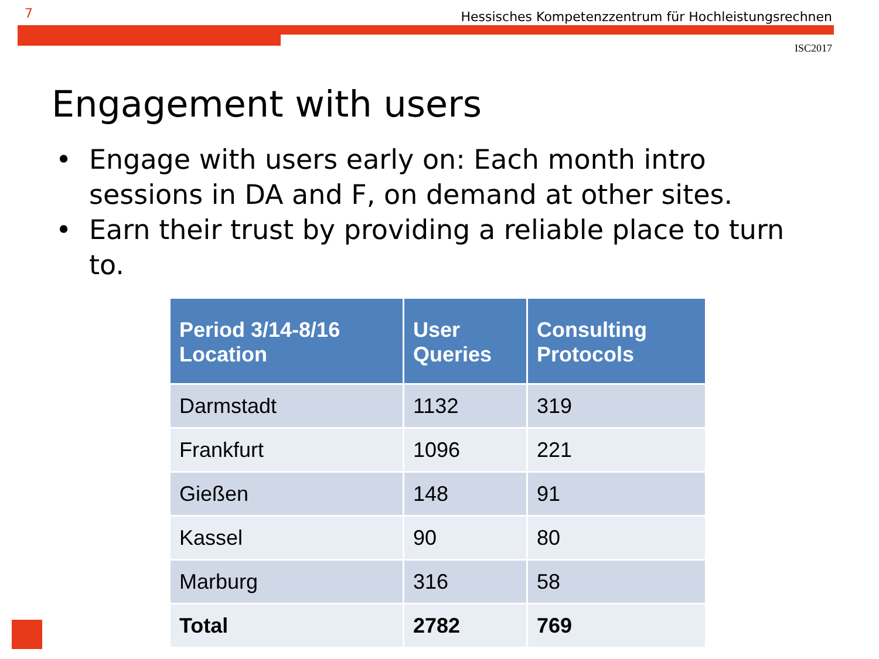7 Hessisches Kompetenzzentrum für Hochleistungsrechnen
ISC2017
Engagement with users
• Engage with users early on: Each month intro sessions in DA and F, on demand at other sites.
• Earn their trust by providing a reliable place to turn to.
| Period 3/14-8/16 Location | User Queries | Consulting Protocols |
| --- | --- | --- |
| Darmstadt | 1132 | 319 |
| Frankfurt | 1096 | 221 |
| Gießen | 148 | 91 |
| Kassel | 90 | 80 |
| Marburg | 316 | 58 |
| Total | 2782 | 769 |